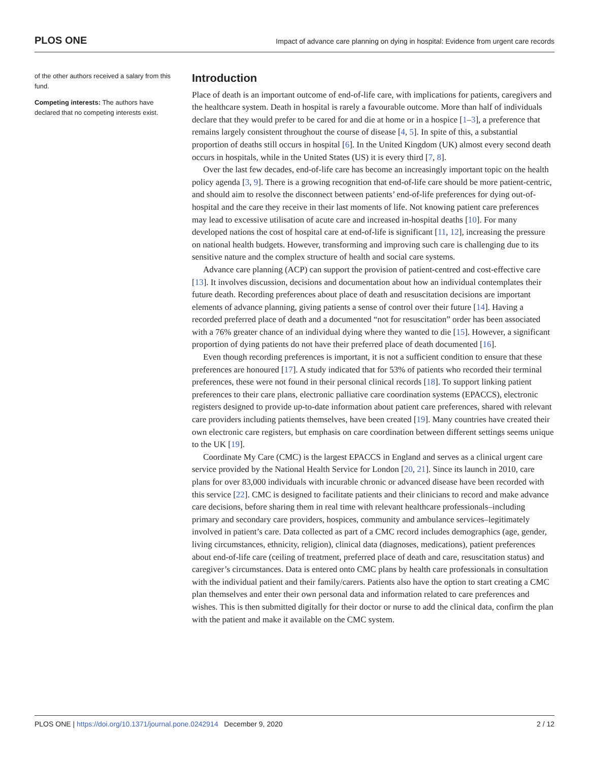PLOS ONE Impact of advance care planning on dying in hospital: Evidence from urgent care records
of the other authors received a salary from this fund.
Competing interests: The authors have declared that no competing interests exist.
Introduction
Place of death is an important outcome of end-of-life care, with implications for patients, caregivers and the healthcare system. Death in hospital is rarely a favourable outcome. More than half of individuals declare that they would prefer to be cared for and die at home or in a hospice [1–3], a preference that remains largely consistent throughout the course of disease [4, 5]. In spite of this, a substantial proportion of deaths still occurs in hospital [6]. In the United Kingdom (UK) almost every second death occurs in hospitals, while in the United States (US) it is every third [7, 8].
Over the last few decades, end-of-life care has become an increasingly important topic on the health policy agenda [3, 9]. There is a growing recognition that end-of-life care should be more patient-centric, and should aim to resolve the disconnect between patients’ end-of-life preferences for dying out-of-hospital and the care they receive in their last moments of life. Not knowing patient care preferences may lead to excessive utilisation of acute care and increased in-hospital deaths [10]. For many developed nations the cost of hospital care at end-of-life is significant [11, 12], increasing the pressure on national health budgets. However, transforming and improving such care is challenging due to its sensitive nature and the complex structure of health and social care systems.
Advance care planning (ACP) can support the provision of patient-centred and cost-effective care [13]. It involves discussion, decisions and documentation about how an individual contemplates their future death. Recording preferences about place of death and resuscitation decisions are important elements of advance planning, giving patients a sense of control over their future [14]. Having a recorded preferred place of death and a documented “not for resuscitation” order has been associated with a 76% greater chance of an individual dying where they wanted to die [15]. However, a significant proportion of dying patients do not have their preferred place of death documented [16].
Even though recording preferences is important, it is not a sufficient condition to ensure that these preferences are honoured [17]. A study indicated that for 53% of patients who recorded their terminal preferences, these were not found in their personal clinical records [18]. To support linking patient preferences to their care plans, electronic palliative care coordination systems (EPACCS), electronic registers designed to provide up-to-date information about patient care preferences, shared with relevant care providers including patients themselves, have been created [19]. Many countries have created their own electronic care registers, but emphasis on care coordination between different settings seems unique to the UK [19].
Coordinate My Care (CMC) is the largest EPACCS in England and serves as a clinical urgent care service provided by the National Health Service for London [20, 21]. Since its launch in 2010, care plans for over 83,000 individuals with incurable chronic or advanced disease have been recorded with this service [22]. CMC is designed to facilitate patients and their clinicians to record and make advance care decisions, before sharing them in real time with relevant healthcare professionals–including primary and secondary care providers, hospices, community and ambulance services–legitimately involved in patient’s care. Data collected as part of a CMC record includes demographics (age, gender, living circumstances, ethnicity, religion), clinical data (diagnoses, medications), patient preferences about end-of-life care (ceiling of treatment, preferred place of death and care, resuscitation status) and caregiver’s circumstances. Data is entered onto CMC plans by health care professionals in consultation with the individual patient and their family/carers. Patients also have the option to start creating a CMC plan themselves and enter their own personal data and information related to care preferences and wishes. This is then submitted digitally for their doctor or nurse to add the clinical data, confirm the plan with the patient and make it available on the CMC system.
PLOS ONE | https://doi.org/10.1371/journal.pone.0242914 December 9, 2020 2 / 12